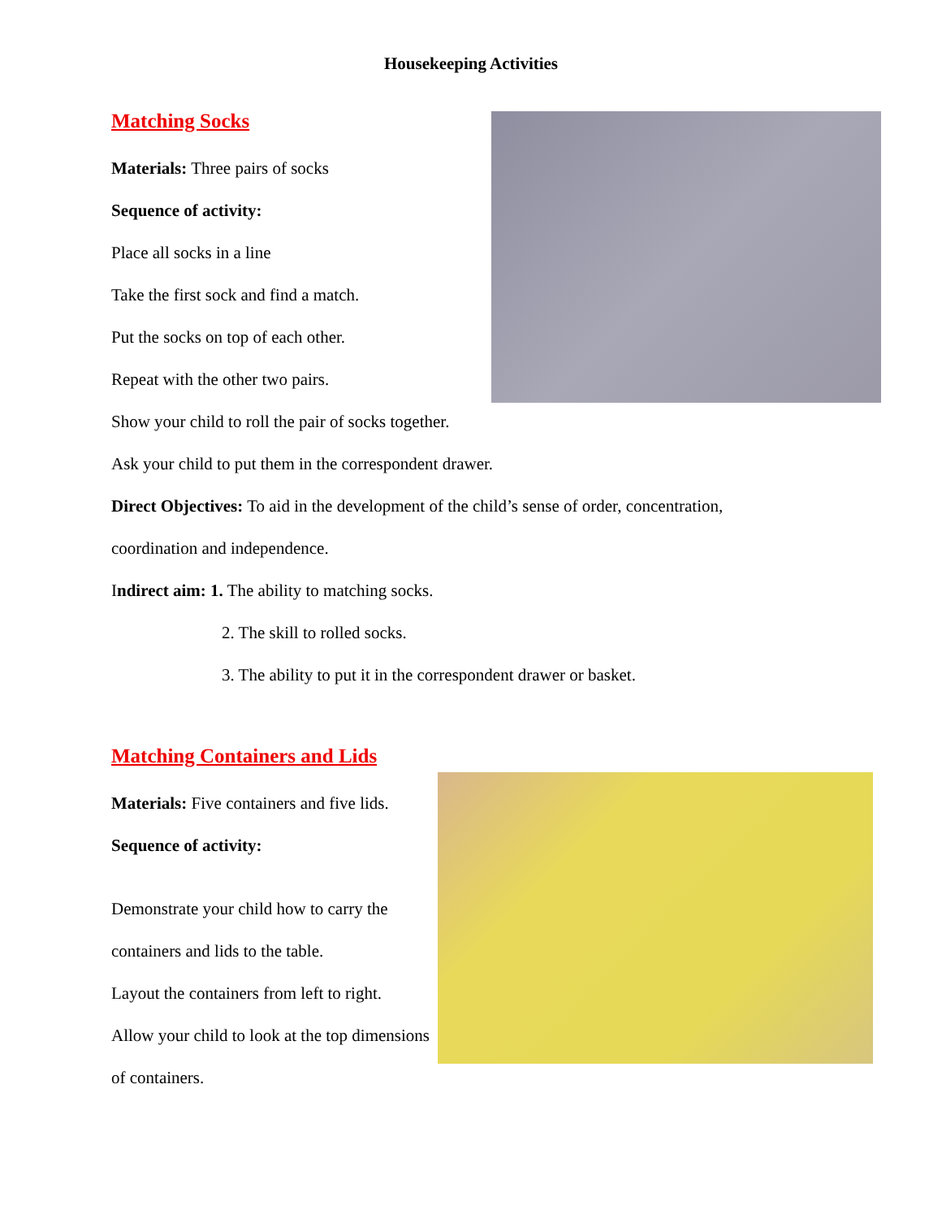Housekeeping Activities
Matching Socks
Materials: Three pairs of socks
Sequence of activity:
Place all socks in a line
Take the first sock and find a match.
Put the socks on top of each other.
Repeat with the other two pairs.
Show your child to roll the pair of socks together.
Ask your child to put them in the correspondent drawer.
Direct Objectives: To aid in the development of the child’s sense of order, concentration,
coordination and independence.
Indirect aim: 1. The ability to matching socks.
2. The skill to rolled socks.
3. The ability to put it in the correspondent drawer or basket.
Matching Containers and Lids
Materials: Five containers and five lids.
Sequence of activity:
Demonstrate your child how to carry the
containers and lids to the table.
Layout the containers from left to right.
Allow your child to look at the top dimensions
of containers.